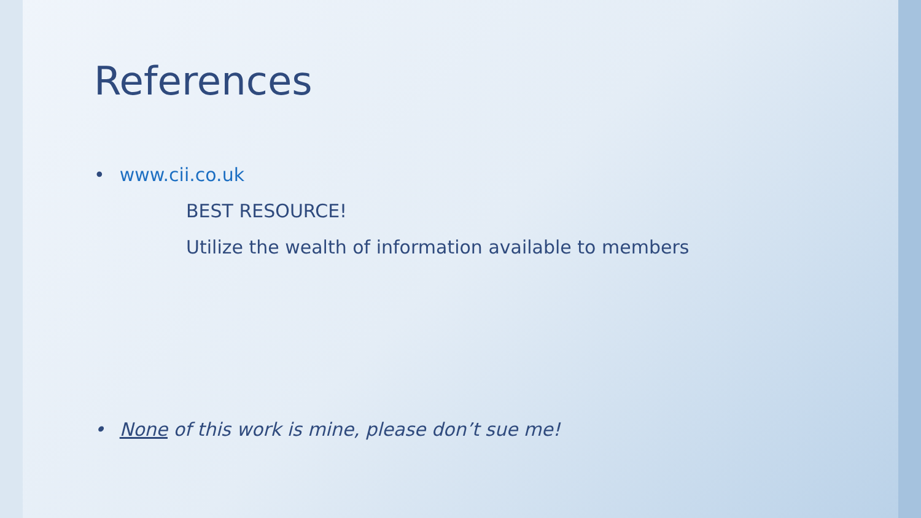References
• www.cii.co.uk
BEST RESOURCE!
Utilize the wealth of information available to members
• None of this work is mine, please don’t sue me!